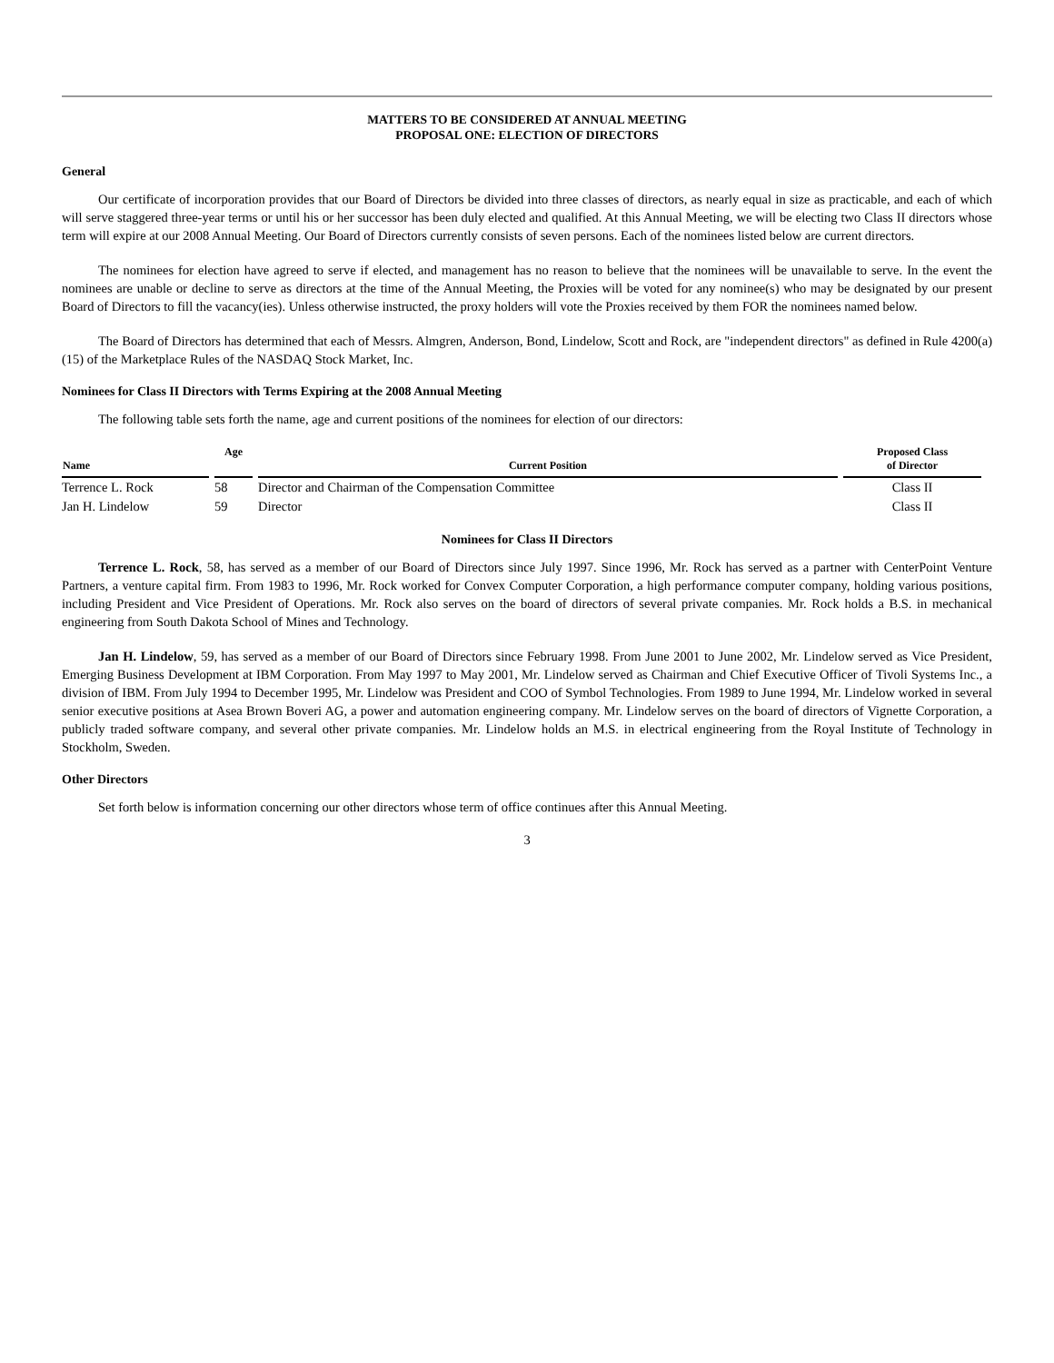MATTERS TO BE CONSIDERED AT ANNUAL MEETING
PROPOSAL ONE: ELECTION OF DIRECTORS
General
Our certificate of incorporation provides that our Board of Directors be divided into three classes of directors, as nearly equal in size as practicable, and each of which will serve staggered three-year terms or until his or her successor has been duly elected and qualified. At this Annual Meeting, we will be electing two Class II directors whose term will expire at our 2008 Annual Meeting. Our Board of Directors currently consists of seven persons. Each of the nominees listed below are current directors.
The nominees for election have agreed to serve if elected, and management has no reason to believe that the nominees will be unavailable to serve. In the event the nominees are unable or decline to serve as directors at the time of the Annual Meeting, the Proxies will be voted for any nominee(s) who may be designated by our present Board of Directors to fill the vacancy(ies). Unless otherwise instructed, the proxy holders will vote the Proxies received by them FOR the nominees named below.
The Board of Directors has determined that each of Messrs. Almgren, Anderson, Bond, Lindelow, Scott and Rock, are "independent directors" as defined in Rule 4200(a)(15) of the Marketplace Rules of the NASDAQ Stock Market, Inc.
Nominees for Class II Directors with Terms Expiring at the 2008 Annual Meeting
The following table sets forth the name, age and current positions of the nominees for election of our directors:
| Name | Age | Current Position | Proposed Class of Director |
| --- | --- | --- | --- |
| Terrence L. Rock | 58 | Director and Chairman of the Compensation Committee | Class II |
| Jan H. Lindelow | 59 | Director | Class II |
Nominees for Class II Directors
Terrence L. Rock, 58, has served as a member of our Board of Directors since July 1997. Since 1996, Mr. Rock has served as a partner with CenterPoint Venture Partners, a venture capital firm. From 1983 to 1996, Mr. Rock worked for Convex Computer Corporation, a high performance computer company, holding various positions, including President and Vice President of Operations. Mr. Rock also serves on the board of directors of several private companies. Mr. Rock holds a B.S. in mechanical engineering from South Dakota School of Mines and Technology.
Jan H. Lindelow, 59, has served as a member of our Board of Directors since February 1998. From June 2001 to June 2002, Mr. Lindelow served as Vice President, Emerging Business Development at IBM Corporation. From May 1997 to May 2001, Mr. Lindelow served as Chairman and Chief Executive Officer of Tivoli Systems Inc., a division of IBM. From July 1994 to December 1995, Mr. Lindelow was President and COO of Symbol Technologies. From 1989 to June 1994, Mr. Lindelow worked in several senior executive positions at Asea Brown Boveri AG, a power and automation engineering company. Mr. Lindelow serves on the board of directors of Vignette Corporation, a publicly traded software company, and several other private companies. Mr. Lindelow holds an M.S. in electrical engineering from the Royal Institute of Technology in Stockholm, Sweden.
Other Directors
Set forth below is information concerning our other directors whose term of office continues after this Annual Meeting.
3